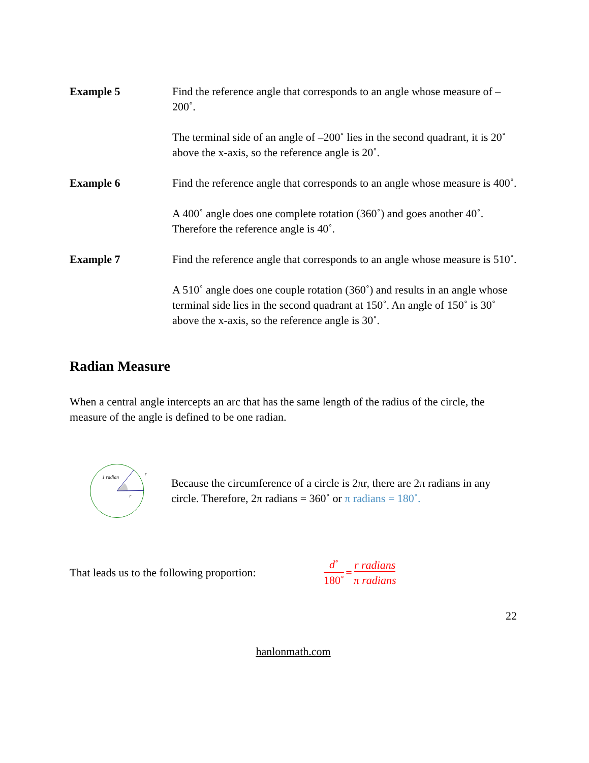Example 5 Find the reference angle that corresponds to an angle whose measure of –200˚.
The terminal side of an angle of –200˚ lies in the second quadrant, it is 20˚ above the x-axis, so the reference angle is 20˚.
Example 6 Find the reference angle that corresponds to an angle whose measure is 400˚.
A 400˚ angle does one complete rotation (360˚) and goes another 40˚. Therefore the reference angle is 40˚.
Example 7 Find the reference angle that corresponds to an angle whose measure is 510˚.
A 510˚ angle does one couple rotation (360˚) and results in an angle whose terminal side lies in the second quadrant at 150˚. An angle of 150˚ is 30˚ above the x-axis, so the reference angle is 30˚.
Radian Measure
When a central angle intercepts an arc that has the same length of the radius of the circle, the measure of the angle is defined to be one radian.
1 radian
r
r
Because the circumference of a circle is 2πr, there are 2π radians in any circle. Therefore, 2π radians = 360˚ or π radians = 180˚.
That leads us to the following proportion: d˚ 180˚ = r radians π radians
22
hanlonmath.com